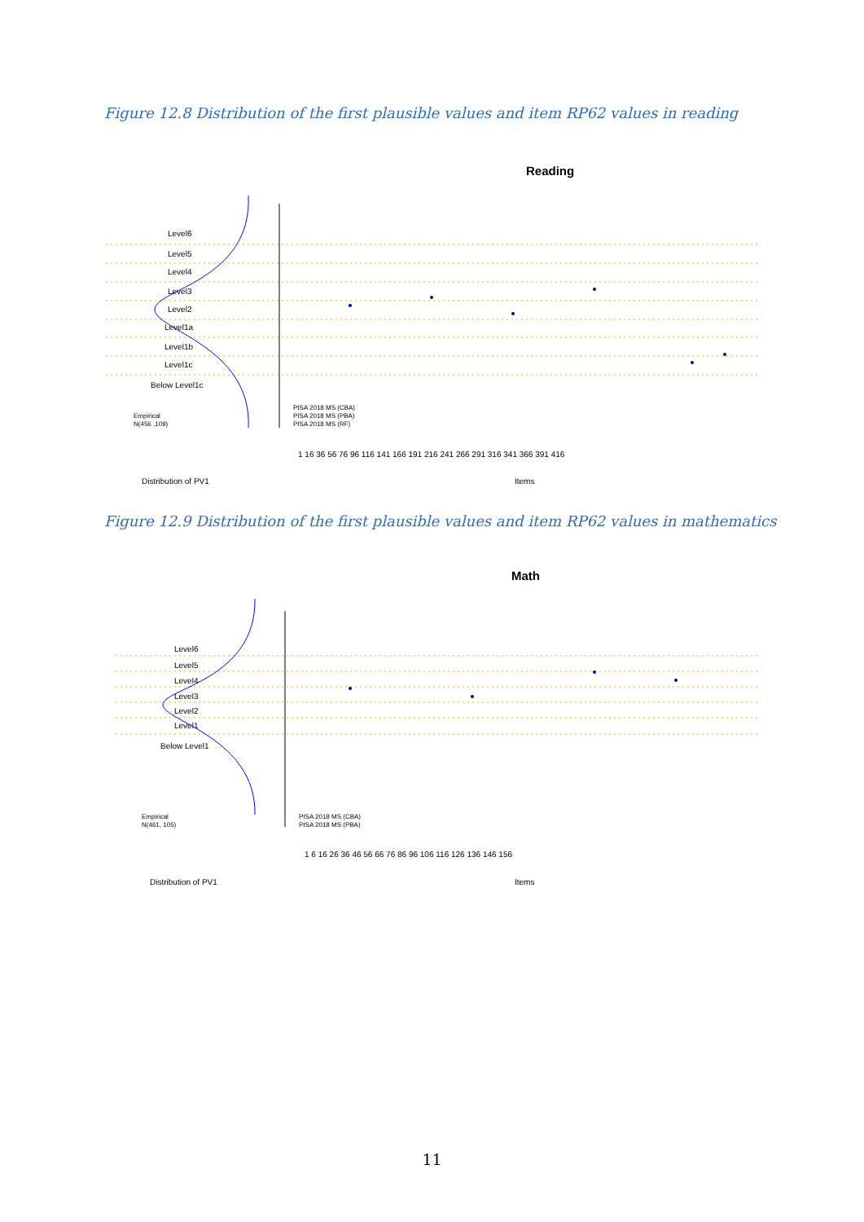Figure 12.8 Distribution of the first plausible values and item RP62 values in reading
Reading
Level6
Level5
Level4
Level3
Level2
Level1a
Level1b
Level1c
Below Level1c
Empirical
N(456 ,109)
PISA 2018 MS (CBA)
PISA 2018 MS (PBA)
PISA 2018 MS (RF)
1 16 36 56 76 96 116 141 166 191 216 241 266 291 316 341 366 391 416
Distribution of PV1
Items
Figure 12.9 Distribution of the first plausible values and item RP62 values in mathematics
Math
Level6
Level5
Level4
Level3
Level2
Level1
Below Level1
Empirical
N(461, 105)
PISA 2018 MS (CBA)
PISA 2018 MS (PBA)
1 6 16 26 36 46 56 66 76 86 96 106 116 126 136 146 156
Distribution of PV1
Items
11